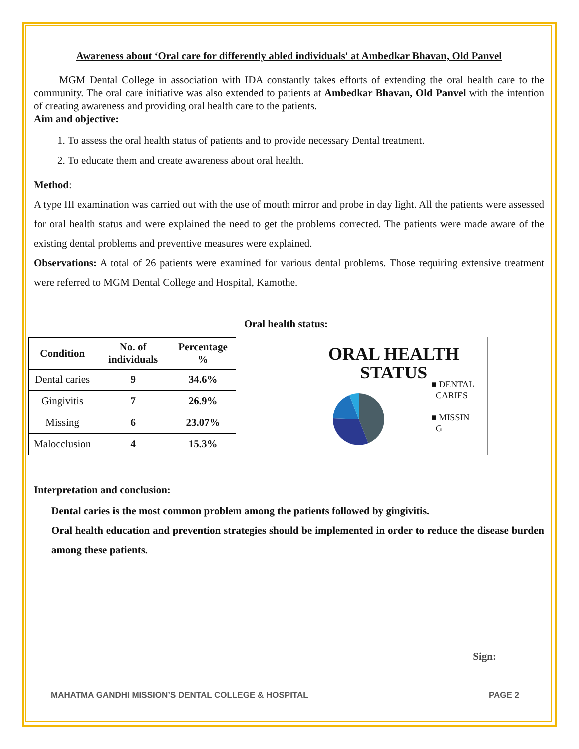Awareness about ‘Oral care for differently abled individuals' at Ambedkar Bhavan, Old Panvel
MGM Dental College in association with IDA constantly takes efforts of extending the oral health care to the community. The oral care initiative was also extended to patients at Ambedkar Bhavan, Old Panvel with the intention of creating awareness and providing oral health care to the patients.
Aim and objective:
1. To assess the oral health status of patients and to provide necessary Dental treatment.
2. To educate them and create awareness about oral health.
Method:
A type III examination was carried out with the use of mouth mirror and probe in day light. All the patients were assessed for oral health status and were explained the need to get the problems corrected. The patients were made aware of the existing dental problems and preventive measures were explained.
Observations: A total of 26 patients were examined for various dental problems. Those requiring extensive treatment were referred to MGM Dental College and Hospital, Kamothe.
| Condition | No. of individuals | Percentage % |
| --- | --- | --- |
| Dental caries | 9 | 34.6% |
| Gingivitis | 7 | 26.9% |
| Missing | 6 | 23.07% |
| Malocclusion | 4 | 15.3% |
Oral health status:
ORAL HEALTH
STATUS
■ DENTAL
CARIES
■ MISSIN
G
Interpretation and conclusion:
Dental caries is the most common problem among the patients followed by gingivitis.
Oral health education and prevention strategies should be implemented in order to reduce the disease burden among these patients.
Sign:
MAHATMA GANDHI MISSION’S DENTAL COLLEGE & HOSPITAL PAGE 2